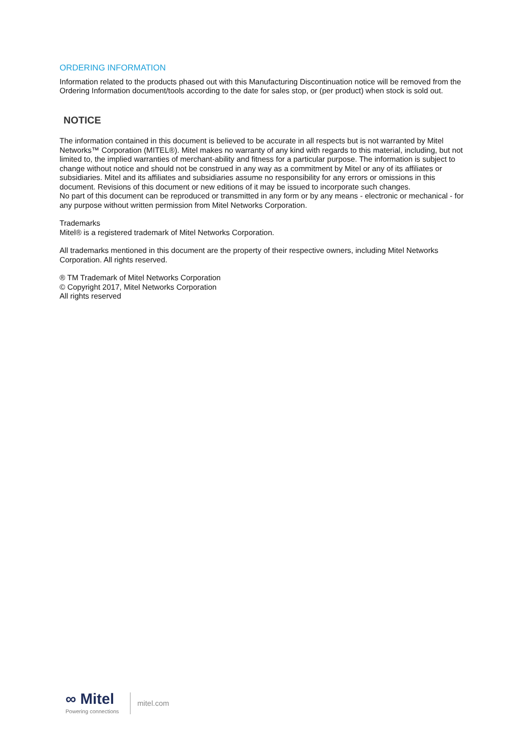ORDERING INFORMATION
Information related to the products phased out with this Manufacturing Discontinuation notice will be removed from the Ordering Information document/tools according to the date for sales stop, or (per product) when stock is sold out.
NOTICE
The information contained in this document is believed to be accurate in all respects but is not warranted by Mitel Networks™ Corporation (MITEL®). Mitel makes no warranty of any kind with regards to this material, including, but not limited to, the implied warranties of merchant-ability and fitness for a particular purpose. The information is subject to change without notice and should not be construed in any way as a commitment by Mitel or any of its affiliates or subsidiaries. Mitel and its affiliates and subsidiaries assume no responsibility for any errors or omissions in this document. Revisions of this document or new editions of it may be issued to incorporate such changes.
No part of this document can be reproduced or transmitted in any form or by any means - electronic or mechanical - for any purpose without written permission from Mitel Networks Corporation.
Trademarks
Mitel® is a registered trademark of Mitel Networks Corporation.
All trademarks mentioned in this document are the property of their respective owners, including Mitel Networks Corporation. All rights reserved.
® TM Trademark of Mitel Networks Corporation
© Copyright 2017, Mitel Networks Corporation
All rights reserved
∞ Mitel
Powering connections
mitel.com